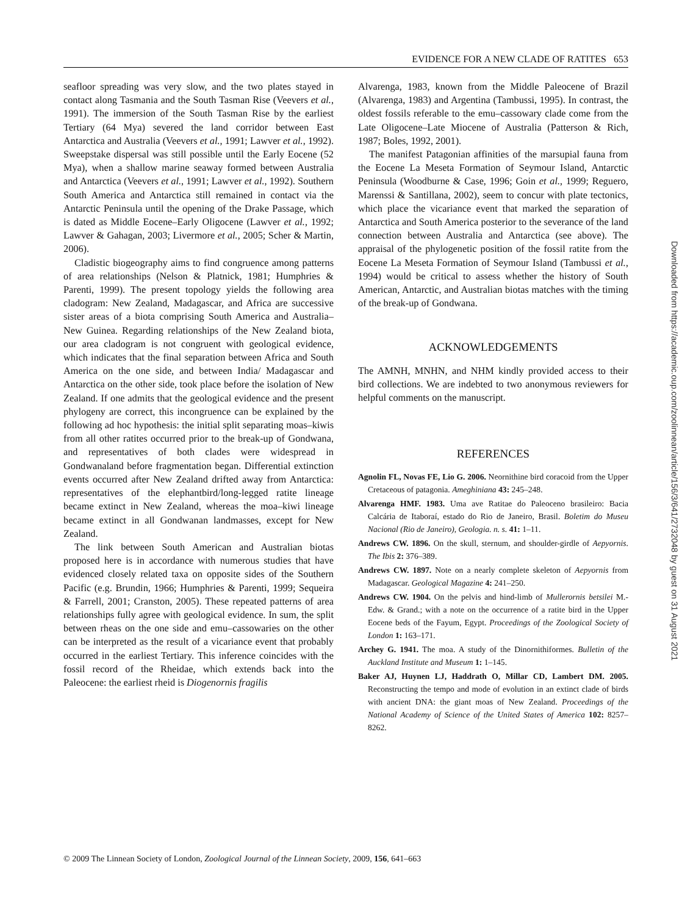EVIDENCE FOR A NEW CLADE OF RATITES 653
seafloor spreading was very slow, and the two plates stayed in contact along Tasmania and the South Tasman Rise (Veevers et al., 1991). The immersion of the South Tasman Rise by the earliest Tertiary (64 Mya) severed the land corridor between East Antarctica and Australia (Veevers et al., 1991; Lawver et al., 1992). Sweepstake dispersal was still possible until the Early Eocene (52 Mya), when a shallow marine seaway formed between Australia and Antarctica (Veevers et al., 1991; Lawver et al., 1992). Southern South America and Antarctica still remained in contact via the Antarctic Peninsula until the opening of the Drake Passage, which is dated as Middle Eocene–Early Oligocene (Lawver et al., 1992; Lawver & Gahagan, 2003; Livermore et al., 2005; Scher & Martin, 2006).
Cladistic biogeography aims to find congruence among patterns of area relationships (Nelson & Platnick, 1981; Humphries & Parenti, 1999). The present topology yields the following area cladogram: New Zealand, Madagascar, and Africa are successive sister areas of a biota comprising South America and Australia–New Guinea. Regarding relationships of the New Zealand biota, our area cladogram is not congruent with geological evidence, which indicates that the final separation between Africa and South America on the one side, and between India/ Madagascar and Antarctica on the other side, took place before the isolation of New Zealand. If one admits that the geological evidence and the present phylogeny are correct, this incongruence can be explained by the following ad hoc hypothesis: the initial split separating moas–kiwis from all other ratites occurred prior to the break-up of Gondwana, and representatives of both clades were widespread in Gondwanaland before fragmentation began. Differential extinction events occurred after New Zealand drifted away from Antarctica: representatives of the elephantbird/long-legged ratite lineage became extinct in New Zealand, whereas the moa–kiwi lineage became extinct in all Gondwanan landmasses, except for New Zealand.
The link between South American and Australian biotas proposed here is in accordance with numerous studies that have evidenced closely related taxa on opposite sides of the Southern Pacific (e.g. Brundin, 1966; Humphries & Parenti, 1999; Sequeira & Farrell, 2001; Cranston, 2005). These repeated patterns of area relationships fully agree with geological evidence. In sum, the split between rheas on the one side and emu–cassowaries on the other can be interpreted as the result of a vicariance event that probably occurred in the earliest Tertiary. This inference coincides with the fossil record of the Rheidae, which extends back into the Paleocene: the earliest rheid is Diogenornis fragilis
Alvarenga, 1983, known from the Middle Paleocene of Brazil (Alvarenga, 1983) and Argentina (Tambussi, 1995). In contrast, the oldest fossils referable to the emu–cassowary clade come from the Late Oligocene–Late Miocene of Australia (Patterson & Rich, 1987; Boles, 1992, 2001).
The manifest Patagonian affinities of the marsupial fauna from the Eocene La Meseta Formation of Seymour Island, Antarctic Peninsula (Woodburne & Case, 1996; Goin et al., 1999; Reguero, Marenssi & Santillana, 2002), seem to concur with plate tectonics, which place the vicariance event that marked the separation of Antarctica and South America posterior to the severance of the land connection between Australia and Antarctica (see above). The appraisal of the phylogenetic position of the fossil ratite from the Eocene La Meseta Formation of Seymour Island (Tambussi et al., 1994) would be critical to assess whether the history of South American, Antarctic, and Australian biotas matches with the timing of the break-up of Gondwana.
ACKNOWLEDGEMENTS
The AMNH, MNHN, and NHM kindly provided access to their bird collections. We are indebted to two anonymous reviewers for helpful comments on the manuscript.
REFERENCES
Agnolin FL, Novas FE, Lio G. 2006. Neornithine bird coracoid from the Upper Cretaceous of patagonia. Ameghiniana 43: 245–248.
Alvarenga HMF. 1983. Uma ave Ratitae do Paleoceno brasileiro: Bacia Calcária de Itaboraí, estado do Rio de Janeiro, Brasil. Boletim do Museu Nacional (Rio de Janeiro), Geologia. n. s. 41: 1–11.
Andrews CW. 1896. On the skull, sternum, and shoulder-girdle of Aepyornis. The Ibis 2: 376–389.
Andrews CW. 1897. Note on a nearly complete skeleton of Aepyornis from Madagascar. Geological Magazine 4: 241–250.
Andrews CW. 1904. On the pelvis and hind-limb of Mullerornis betsilei M.-Edw. & Grand.; with a note on the occurrence of a ratite bird in the Upper Eocene beds of the Fayum, Egypt. Proceedings of the Zoological Society of London 1: 163–171.
Archey G. 1941. The moa. A study of the Dinornithiformes. Bulletin of the Auckland Institute and Museum 1: 1–145.
Baker AJ, Huynen LJ, Haddrath O, Millar CD, Lambert DM. 2005. Reconstructing the tempo and mode of evolution in an extinct clade of birds with ancient DNA: the giant moas of New Zealand. Proceedings of the National Academy of Science of the United States of America 102: 8257–8262.
© 2009 The Linnean Society of London, Zoological Journal of the Linnean Society, 2009, 156, 641–663
Downloaded from https://academic.oup.com/zoolinnean/article/156/3/641/2732048 by guest on 31 August 2021